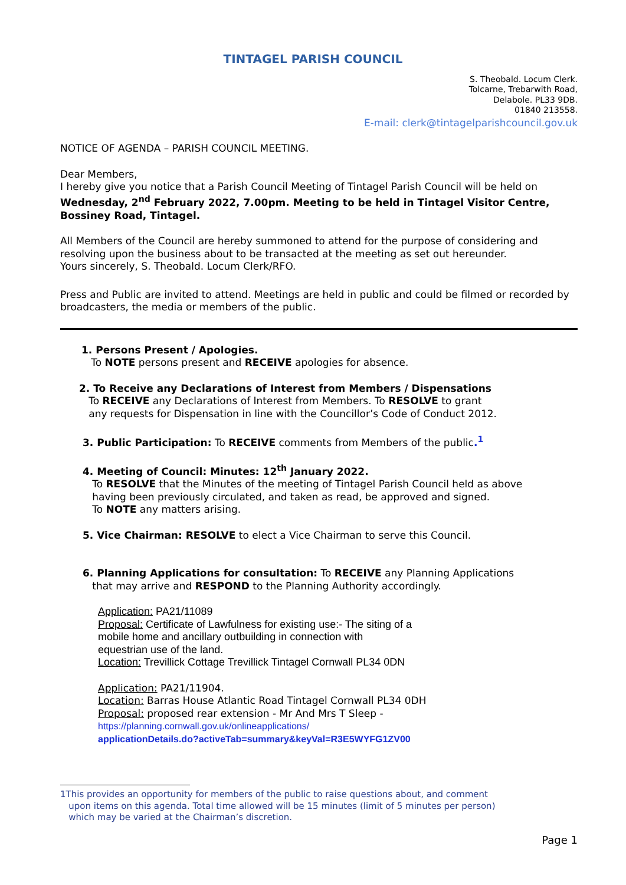TINTAGEL PARISH COUNCIL
S. Theobald. Locum Clerk.
Tolcarne, Trebarwith Road,
Delabole. PL33 9DB.
01840 213558.
E-mail: clerk@tintagelparishcouncil.gov.uk
NOTICE OF AGENDA – PARISH COUNCIL MEETING.
Dear Members,
I hereby give you notice that a Parish Council Meeting of Tintagel Parish Council will be held on Wednesday, 2<sup>nd</sup> February 2022, 7.00pm. Meeting to be held in Tintagel Visitor Centre, Bossiney Road, Tintagel.
All Members of the Council are hereby summoned to attend for the purpose of considering and resolving upon the business about to be transacted at the meeting as set out hereunder.
Yours sincerely, S. Theobald. Locum Clerk/RFO.
Press and Public are invited to attend. Meetings are held in public and could be filmed or recorded by broadcasters, the media or members of the public.
1. Persons Present / Apologies.
To NOTE persons present and RECEIVE apologies for absence.
2. To Receive any Declarations of Interest from Members / Dispensations
To RECEIVE any Declarations of Interest from Members. To RESOLVE to grant
any requests for Dispensation in line with the Councillor’s Code of Conduct 2012.
3. Public Participation: To RECEIVE comments from Members of the public.<sup>1</sup>
4. Meeting of Council: Minutes: 12<sup>th</sup> January 2022.
To RESOLVE that the Minutes of the meeting of Tintagel Parish Council held as above
having been previously circulated, and taken as read, be approved and signed.
To NOTE any matters arising.
5. Vice Chairman: RESOLVE to elect a Vice Chairman to serve this Council.
6. Planning Applications for consultation: To RECEIVE any Planning Applications
that may arrive and RESPOND to the Planning Authority accordingly.
Application: PA21/11089
Proposal: Certificate of Lawfulness for existing use:- The siting of a
mobile home and ancillary outbuilding in connection with
equestrian use of the land.
Location: Trevillick Cottage Trevillick Tintagel Cornwall PL34 0DN
Application: PA21/11904.
Location: Barras House Atlantic Road Tintagel Cornwall PL34 0DH
Proposal: proposed rear extension - Mr And Mrs T Sleep -
https://planning.cornwall.gov.uk/onlineapplications/
applicationDetails.do?activeTab=summary&keyVal=R3E5WYFG1ZV00
1This provides an opportunity for members of the public to raise questions about, and comment
upon items on this agenda. Total time allowed will be 15 minutes (limit of 5 minutes per person)
which may be varied at the Chairman’s discretion.
Page 1